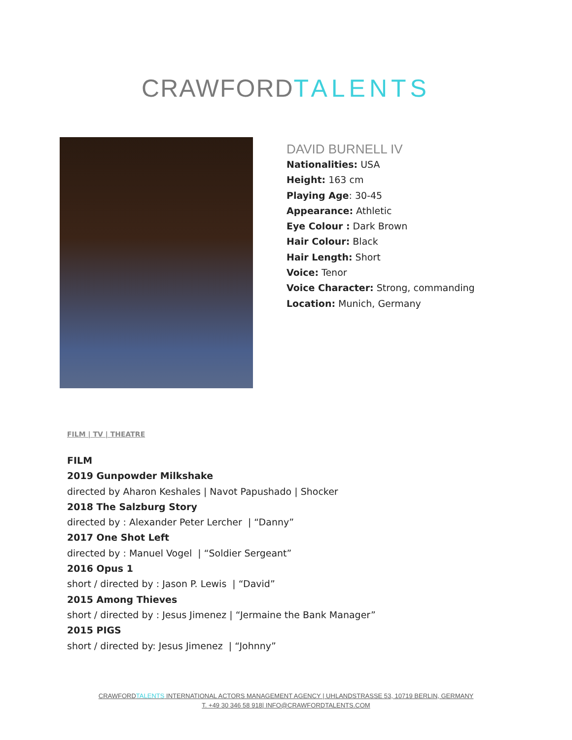CRAWFORD TALENTS
DAVID BURNELL IV
Nationalities: USA
Height: 163 cm
Playing Age: 30-45
Appearance: Athletic
Eye Colour : Dark Brown
Hair Colour: Black
Hair Length: Short
Voice: Tenor
Voice Character: Strong, commanding
Location: Munich, Germany
FILM | TV | THEATRE
FILM
2019 Gunpowder Milkshake
directed by Aharon Keshales | Navot Papushado | Shocker
2018 The Salzburg Story
directed by : Alexander Peter Lercher | “Danny”
2017 One Shot Left
directed by : Manuel Vogel | “Soldier Sergeant”
2016 Opus 1
short / directed by : Jason P. Lewis | “David”
2015 Among Thieves
short / directed by : Jesus Jimenez | “Jermaine the Bank Manager”
2015 PIGS
short / directed by: Jesus Jimenez | “Johnny”
CRAWFORDTALENTS INTERNATIONAL ACTORS MANAGEMENT AGENCY | UHLANDSTRASSE 53, 10719 BERLIN, GERMANY
T. +49 30 346 58 918| INFO@CRAWFORDTALENTS.COM